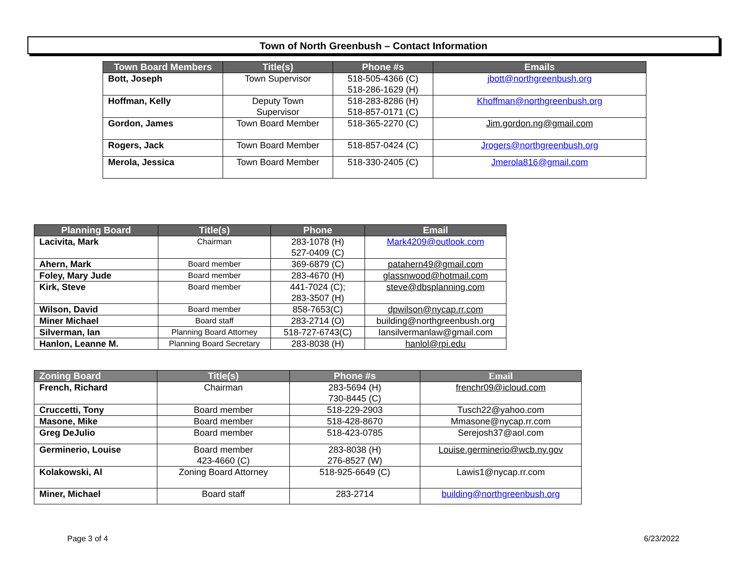Town of North Greenbush – Contact Information
| Town Board Members | Title(s) | Phone #s | Emails |
| --- | --- | --- | --- |
| Bott, Joseph | Town Supervisor | 518-505-4366 (C) 518-286-1629 (H) | jbott@northgreenbush.org |
| Hoffman, Kelly | Deputy Town Supervisor | 518-283-8286 (H) 518-857-0171 (C) | Khoffman@northgreenbush.org |
| Gordon, James | Town Board Member | 518-365-2270 (C) | Jim.gordon.ng@gmail.com |
| Rogers, Jack | Town Board Member | 518-857-0424 (C) | Jrogers@northgreenbush.org |
| Merola, Jessica | Town Board Member | 518-330-2405 (C) | Jmerola816@gmail.com |
| Planning Board | Title(s) | Phone | Email |
| --- | --- | --- | --- |
| Lacivita, Mark | Chairman | 283-1078 (H) 527-0409 (C) | Mark4209@outlook.com |
| Ahern, Mark | Board member | 369-6879 (C) | patahern49@gmail.com |
| Foley, Mary Jude | Board member | 283-4670 (H) | glassnwood@hotmail.com |
| Kirk, Steve | Board member | 441-7024 (C); 283-3507 (H) | steve@dbsplanning.com |
| Wilson, David | Board member | 858-7653(C) | dpwilson@nycap.rr.com |
| Miner Michael | Board staff | 283-2714 (O) | building@northgreenbush.org |
| Silverman, Ian | Planning Board Attorney | 518-727-6743(C) | Iansilvermanlaw@gmail.com |
| Hanlon, Leanne M. | Planning Board Secretary | 283-8038 (H) | hanlol@rpi.edu |
| Zoning Board | Title(s) | Phone #s | Email |
| --- | --- | --- | --- |
| French, Richard | Chairman | 283-5694 (H) 730-8445 (C) | frenchr09@icloud.com |
| Cruccetti, Tony | Board member | 518-229-2903 | Tusch22@yahoo.com |
| Masone, Mike | Board member | 518-428-8670 | Mmasone@nycap.rr.com |
| Greg DeJulio | Board member | 518-423-0785 | Serejosh37@aol.com |
| Germinerio, Louise | Board member 423-4660 (C) | 283-8038 (H) 276-8527 (W) | Louise.germinerio@wcb.ny.gov |
| Kolakowski, Al | Zoning Board Attorney | 518-925-6649 (C) | Lawis1@nycap.rr.com |
| Miner, Michael | Board staff | 283-2714 | building@northgreenbush.org |
Page 3 of 4 6/23/2022